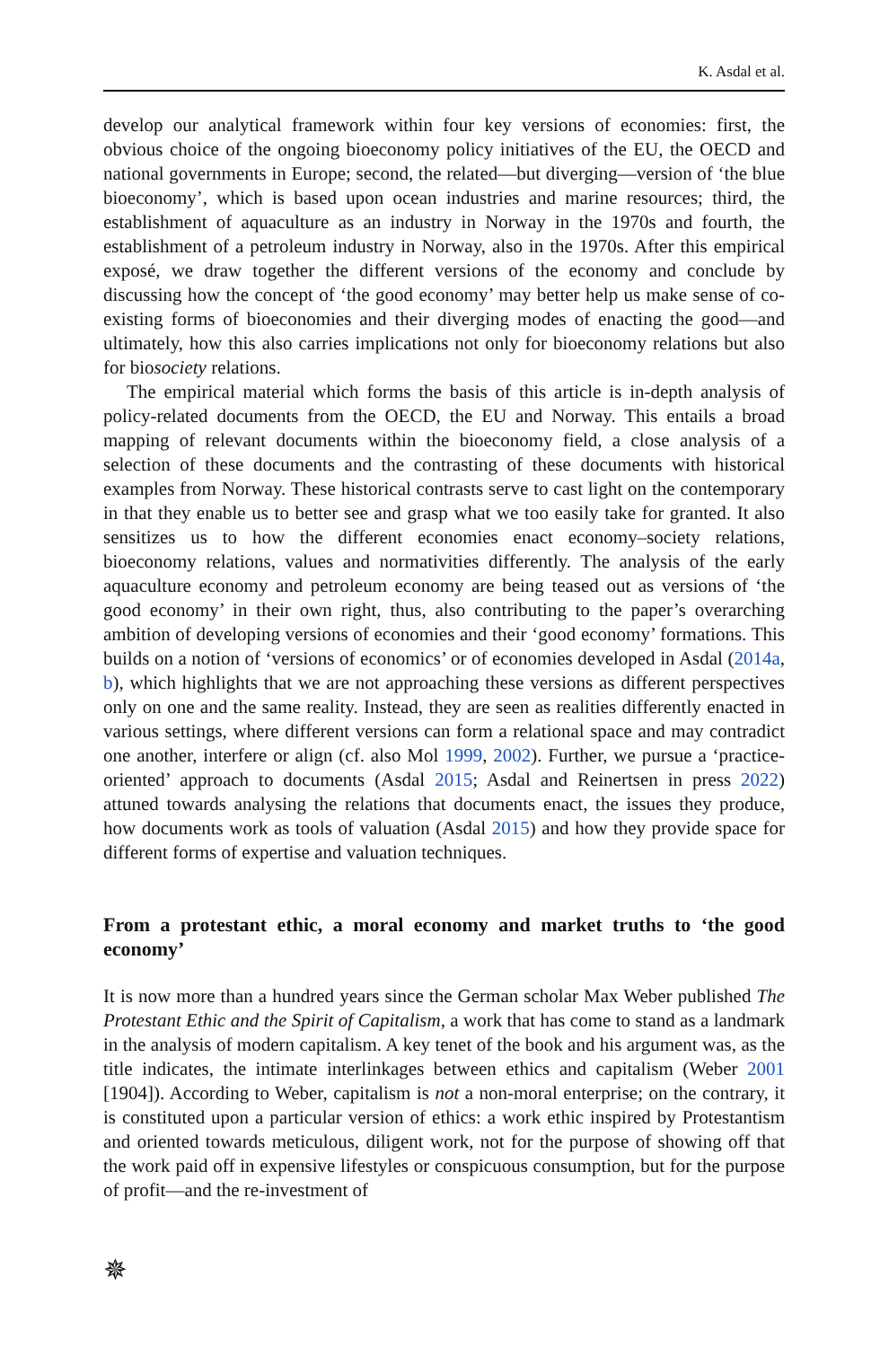K. Asdal et al.
develop our analytical framework within four key versions of economies: first, the obvious choice of the ongoing bioeconomy policy initiatives of the EU, the OECD and national governments in Europe; second, the related—but diverging—version of ‘the blue bioeconomy’, which is based upon ocean industries and marine resources; third, the establishment of aquaculture as an industry in Norway in the 1970s and fourth, the establishment of a petroleum industry in Norway, also in the 1970s. After this empirical exposé, we draw together the different versions of the economy and conclude by discussing how the concept of ‘the good economy’ may better help us make sense of co-existing forms of bioeconomies and their diverging modes of enacting the good—and ultimately, how this also carries implications not only for bioeconomy relations but also for biosociety relations.
The empirical material which forms the basis of this article is in-depth analysis of policy-related documents from the OECD, the EU and Norway. This entails a broad mapping of relevant documents within the bioeconomy field, a close analysis of a selection of these documents and the contrasting of these documents with historical examples from Norway. These historical contrasts serve to cast light on the contemporary in that they enable us to better see and grasp what we too easily take for granted. It also sensitizes us to how the different economies enact economy–society relations, bioeconomy relations, values and normativities differently. The analysis of the early aquaculture economy and petroleum economy are being teased out as versions of ‘the good economy’ in their own right, thus, also contributing to the paper’s overarching ambition of developing versions of economies and their ‘good economy’ formations. This builds on a notion of ‘versions of economics’ or of economies developed in Asdal (2014a, b), which highlights that we are not approaching these versions as different perspectives only on one and the same reality. Instead, they are seen as realities differently enacted in various settings, where different versions can form a relational space and may contradict one another, interfere or align (cf. also Mol 1999, 2002). Further, we pursue a ‘practice-oriented’ approach to documents (Asdal 2015; Asdal and Reinertsen in press 2022) attuned towards analysing the relations that documents enact, the issues they produce, how documents work as tools of valuation (Asdal 2015) and how they provide space for different forms of expertise and valuation techniques.
From a protestant ethic, a moral economy and market truths to ‘the good economy’
It is now more than a hundred years since the German scholar Max Weber published The Protestant Ethic and the Spirit of Capitalism, a work that has come to stand as a landmark in the analysis of modern capitalism. A key tenet of the book and his argument was, as the title indicates, the intimate interlinkages between ethics and capitalism (Weber 2001 [1904]). According to Weber, capitalism is not a non-moral enterprise; on the contrary, it is constituted upon a particular version of ethics: a work ethic inspired by Protestantism and oriented towards meticulous, diligent work, not for the purpose of showing off that the work paid off in expensive lifestyles or conspicuous consumption, but for the purpose of profit—and the re-investment of
✵